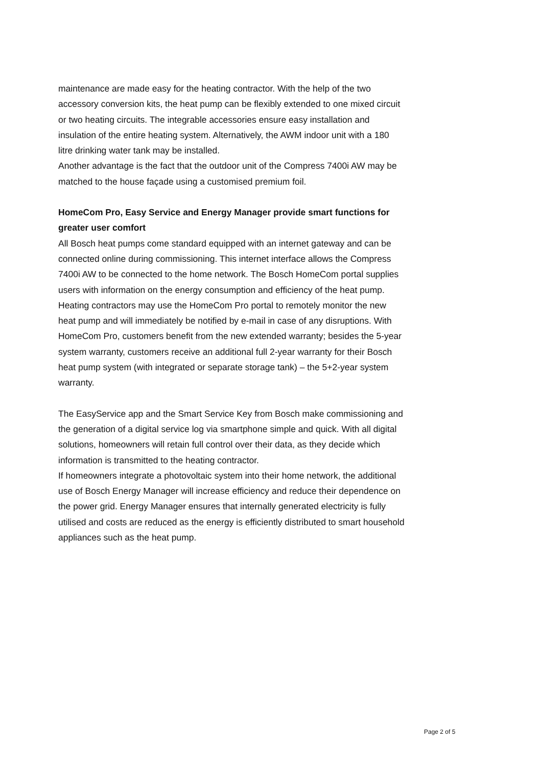maintenance are made easy for the heating contractor. With the help of the two accessory conversion kits, the heat pump can be flexibly extended to one mixed circuit or two heating circuits. The integrable accessories ensure easy installation and insulation of the entire heating system. Alternatively, the AWM indoor unit with a 180 litre drinking water tank may be installed.
Another advantage is the fact that the outdoor unit of the Compress 7400i AW may be matched to the house façade using a customised premium foil.
HomeCom Pro, Easy Service and Energy Manager provide smart functions for greater user comfort
All Bosch heat pumps come standard equipped with an internet gateway and can be connected online during commissioning. This internet interface allows the Compress 7400i AW to be connected to the home network. The Bosch HomeCom portal supplies users with information on the energy consumption and efficiency of the heat pump. Heating contractors may use the HomeCom Pro portal to remotely monitor the new heat pump and will immediately be notified by e-mail in case of any disruptions. With HomeCom Pro, customers benefit from the new extended warranty; besides the 5-year system warranty, customers receive an additional full 2-year warranty for their Bosch heat pump system (with integrated or separate storage tank) – the 5+2-year system warranty.
The EasyService app and the Smart Service Key from Bosch make commissioning and the generation of a digital service log via smartphone simple and quick. With all digital solutions, homeowners will retain full control over their data, as they decide which information is transmitted to the heating contractor.
If homeowners integrate a photovoltaic system into their home network, the additional use of Bosch Energy Manager will increase efficiency and reduce their dependence on the power grid. Energy Manager ensures that internally generated electricity is fully utilised and costs are reduced as the energy is efficiently distributed to smart household appliances such as the heat pump.
Page 2 of 5